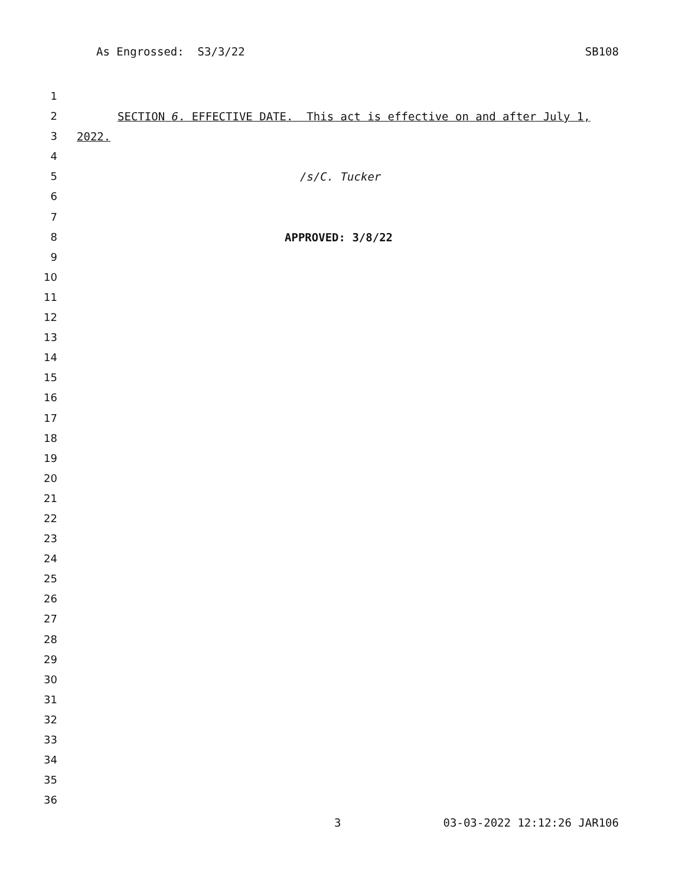As Engrossed: S3/3/22 SB108
1
2 SECTION 6. EFFECTIVE DATE. This act is effective on and after July 1,
3 2022.
4
5 /s/C. Tucker
6
7
8 APPROVED: 3/8/22
9
10
11
12
13
14
15
16
17
18
19
20
21
22
23
24
25
26
27
28
29
30
31
32
33
34
35
36
3 03-03-2022 12:12:26 JAR106